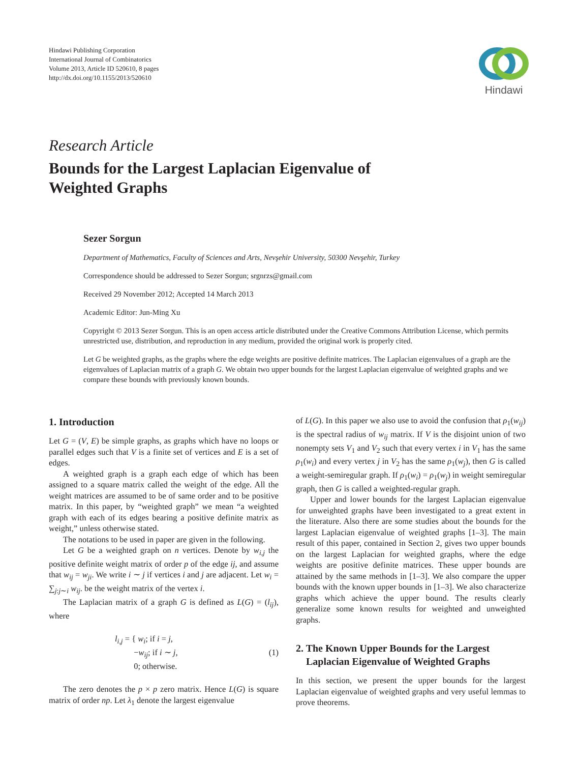Hindawi Publishing Corporation
International Journal of Combinatorics
Volume 2013, Article ID 520610, 8 pages
http://dx.doi.org/10.1155/2013/520610
Hindawi
Research Article
Bounds for the Largest Laplacian Eigenvalue of
Weighted Graphs
Sezer Sorgun
Department of Mathematics, Faculty of Sciences and Arts, Nevşehir University, 50300 Nevşehir, Turkey
Correspondence should be addressed to Sezer Sorgun; srgnrzs@gmail.com
Received 29 November 2012; Accepted 14 March 2013
Academic Editor: Jun-Ming Xu
Copyright © 2013 Sezer Sorgun. This is an open access article distributed under the Creative Commons Attribution License, which permits unrestricted use, distribution, and reproduction in any medium, provided the original work is properly cited.
Let G be weighted graphs, as the graphs where the edge weights are positive definite matrices. The Laplacian eigenvalues of a graph are the eigenvalues of Laplacian matrix of a graph G. We obtain two upper bounds for the largest Laplacian eigenvalue of weighted graphs and we compare these bounds with previously known bounds.
1. Introduction
Let G = (V, E) be simple graphs, as graphs which have no loops or parallel edges such that V is a finite set of vertices and E is a set of edges.
A weighted graph is a graph each edge of which has been assigned to a square matrix called the weight of the edge. All the weight matrices are assumed to be of same order and to be positive matrix. In this paper, by “weighted graph” we mean “a weighted graph with each of its edges bearing a positive definite matrix as weight,” unless otherwise stated.
The notations to be used in paper are given in the following.
Let G be a weighted graph on n vertices. Denote by w<sub>i,j</sub> the positive definite weight matrix of order p of the edge ij, and assume that w<sub>ij</sub> = w<sub>ji</sub>. We write i ∼ j if vertices i and j are adjacent. Let w<sub>i</sub> = ∑<sub>j:j∼i</sub> w<sub>ij</sub>. be the weight matrix of the vertex i.
The Laplacian matrix of a graph G is defined as L(G) = (l<sub>ij</sub>), where
l<sub>i,j</sub> = { w<sub>i</sub>; if i = j,
−w<sub>ij</sub>; if i ∼ j,
0; otherwise.
(1)
The zero denotes the p × p zero matrix. Hence L(G) is square matrix of order np. Let λ<sub>1</sub> denote the largest eigenvalue
of L(G). In this paper we also use to avoid the confusion that ρ<sub>1</sub>(w<sub>ij</sub>) is the spectral radius of w<sub>ij</sub> matrix. If V is the disjoint union of two nonempty sets V<sub>1</sub> and V<sub>2</sub> such that every vertex i in V<sub>1</sub> has the same ρ<sub>1</sub>(w<sub>i</sub>) and every vertex j in V<sub>2</sub> has the same ρ<sub>1</sub>(w<sub>j</sub>), then G is called a weight-semiregular graph. If ρ<sub>1</sub>(w<sub>i</sub>) = ρ<sub>1</sub>(w<sub>j</sub>) in weight semiregular graph, then G is called a weighted-regular graph.
Upper and lower bounds for the largest Laplacian eigenvalue for unweighted graphs have been investigated to a great extent in the literature. Also there are some studies about the bounds for the largest Laplacian eigenvalue of weighted graphs [1–3]. The main result of this paper, contained in Section 2, gives two upper bounds on the largest Laplacian for weighted graphs, where the edge weights are positive definite matrices. These upper bounds are attained by the same methods in [1–3]. We also compare the upper bounds with the known upper bounds in [1–3]. We also characterize graphs which achieve the upper bound. The results clearly generalize some known results for weighted and unweighted graphs.
2. The Known Upper Bounds for the Largest
Laplacian Eigenvalue of Weighted Graphs
In this section, we present the upper bounds for the largest Laplacian eigenvalue of weighted graphs and very useful lemmas to prove theorems.